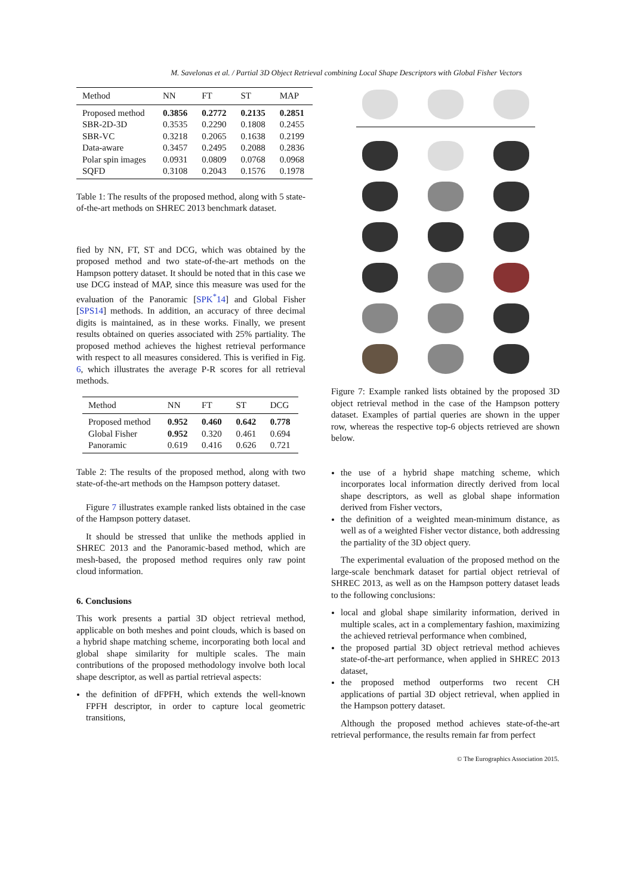M. Savelonas et al. / Partial 3D Object Retrieval combining Local Shape Descriptors with Global Fisher Vectors
| Method | NN | FT | ST | MAP |
| --- | --- | --- | --- | --- |
| Proposed method | 0.3856 | 0.2772 | 0.2135 | 0.2851 |
| SBR-2D-3D | 0.3535 | 0.2290 | 0.1808 | 0.2455 |
| SBR-VC | 0.3218 | 0.2065 | 0.1638 | 0.2199 |
| Data-aware | 0.3457 | 0.2495 | 0.2088 | 0.2836 |
| Polar spin images | 0.0931 | 0.0809 | 0.0768 | 0.0968 |
| SQFD | 0.3108 | 0.2043 | 0.1576 | 0.1978 |
Table 1: The results of the proposed method, along with 5 state-of-the-art methods on SHREC 2013 benchmark dataset.
fied by NN, FT, ST and DCG, which was obtained by the proposed method and two state-of-the-art methods on the Hampson pottery dataset. It should be noted that in this case we use DCG instead of MAP, since this measure was used for the evaluation of the Panoramic [SPK<sup>*</sup>14] and Global Fisher [SPS14] methods. In addition, an accuracy of three decimal digits is maintained, as in these works. Finally, we present results obtained on queries associated with 25% partiality. The proposed method achieves the highest retrieval performance with respect to all measures considered. This is verified in Fig. 6, which illustrates the average P-R scores for all retrieval methods.
| Method | NN | FT | ST | DCG |
| --- | --- | --- | --- | --- |
| Proposed method | 0.952 | 0.460 | 0.642 | 0.778 |
| Global Fisher | 0.952 | 0.320 | 0.461 | 0.694 |
| Panoramic | 0.619 | 0.416 | 0.626 | 0.721 |
Table 2: The results of the proposed method, along with two state-of-the-art methods on the Hampson pottery dataset.
Figure 7 illustrates example ranked lists obtained in the case of the Hampson pottery dataset.
It should be stressed that unlike the methods applied in SHREC 2013 and the Panoramic-based method, which are mesh-based, the proposed method requires only raw point cloud information.
6. Conclusions
This work presents a partial 3D object retrieval method, applicable on both meshes and point clouds, which is based on a hybrid shape matching scheme, incorporating both local and global shape similarity for multiple scales. The main contributions of the proposed methodology involve both local shape descriptor, as well as partial retrieval aspects:
the definition of dFPFH, which extends the well-known FPFH descriptor, in order to capture local geometric transitions,
Figure 7: Example ranked lists obtained by the proposed 3D object retrieval method in the case of the Hampson pottery dataset. Examples of partial queries are shown in the upper row, whereas the respective top-6 objects retrieved are shown below.
the use of a hybrid shape matching scheme, which incorporates local information directly derived from local shape descriptors, as well as global shape information derived from Fisher vectors,
the definition of a weighted mean-minimum distance, as well as of a weighted Fisher vector distance, both addressing the partiality of the 3D object query.
The experimental evaluation of the proposed method on the large-scale benchmark dataset for partial object retrieval of SHREC 2013, as well as on the Hampson pottery dataset leads to the following conclusions:
local and global shape similarity information, derived in multiple scales, act in a complementary fashion, maximizing the achieved retrieval performance when combined,
the proposed partial 3D object retrieval method achieves state-of-the-art performance, when applied in SHREC 2013 dataset,
the proposed method outperforms two recent CH applications of partial 3D object retrieval, when applied in the Hampson pottery dataset.
Although the proposed method achieves state-of-the-art retrieval performance, the results remain far from perfect
© The Eurographics Association 2015.